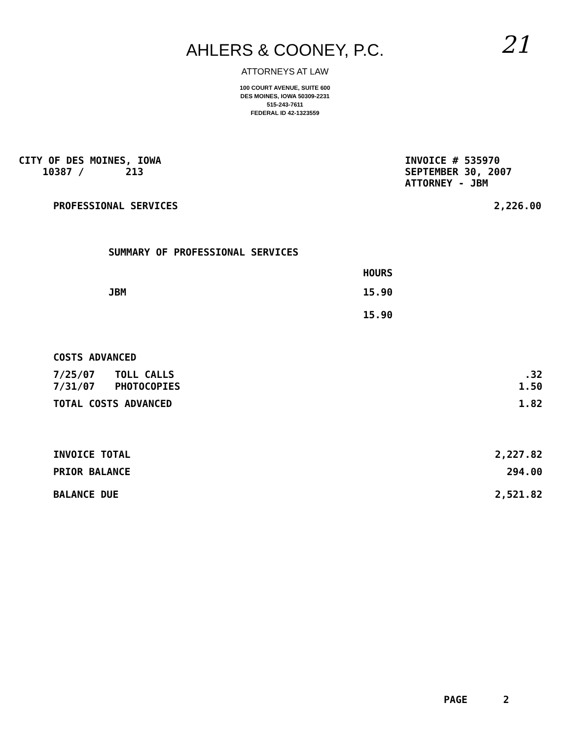21
AHLERS & COONEY, P.C.
ATTORNEYS AT LAW
100 COURT AVENUE, SUITE 600
DES MOINES, IOWA 50309-2231
515-243-7611
FEDERAL ID 42-1323559
CITY OF DES MOINES, IOWA
10387 / 213
INVOICE # 535970
SEPTEMBER 30, 2007
ATTORNEY - JBM
| PROFESSIONAL SERVICES | 2,226.00 |
| SUMMARY OF PROFESSIONAL SERVICES | |
| | HOURS |
| JBM | 15.90 |
| | 15.90 |
| COSTS ADVANCED | | |
| 7/25/07 | TOLL CALLS | .32 |
| 7/31/07 | PHOTOCOPIES | 1.50 |
| TOTAL COSTS ADVANCED | | 1.82 |
| INVOICE TOTAL | | 2,227.82 |
| PRIOR BALANCE | | 294.00 |
| BALANCE DUE | | 2,521.82 |
PAGE 2